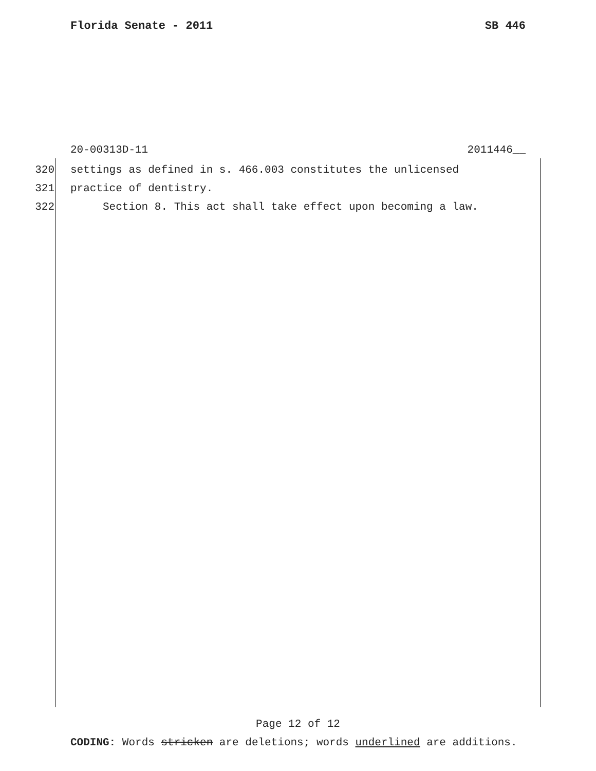Florida Senate - 2011 SB 446
20-00313D-11 2011446__
320 settings as defined in s. 466.003 constitutes the unlicensed
321 practice of dentistry.
322 Section 8. This act shall take effect upon becoming a law.
Page 12 of 12
CODING: Words stricken are deletions; words underlined are additions.